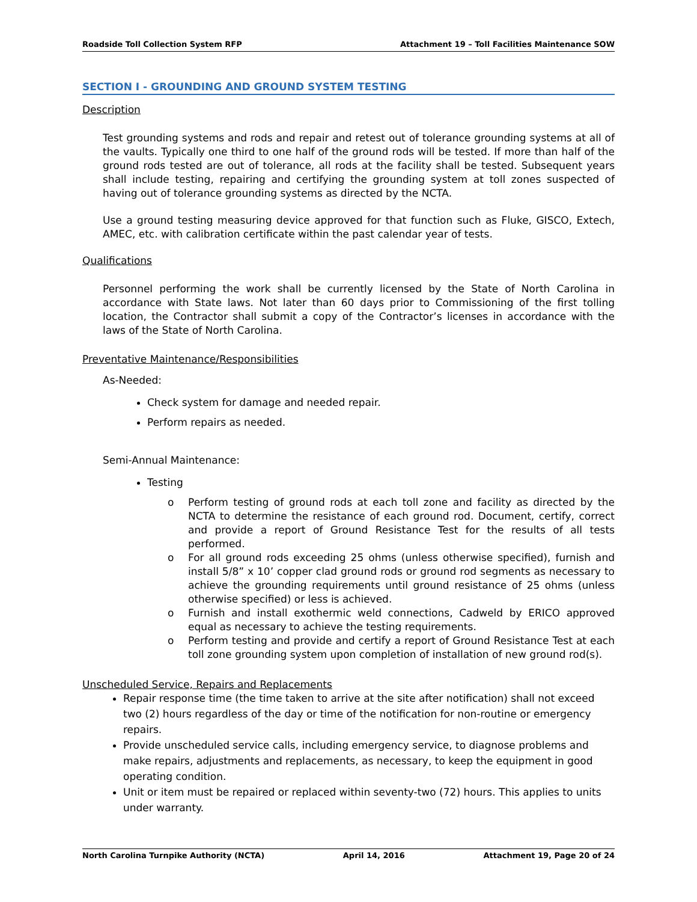Roadside Toll Collection System RFP Attachment 19 – Toll Facilities Maintenance SOW
SECTION I - GROUNDING AND GROUND SYSTEM TESTING
Description
Test grounding systems and rods and repair and retest out of tolerance grounding systems at all of the vaults. Typically one third to one half of the ground rods will be tested. If more than half of the ground rods tested are out of tolerance, all rods at the facility shall be tested. Subsequent years shall include testing, repairing and certifying the grounding system at toll zones suspected of having out of tolerance grounding systems as directed by the NCTA.
Use a ground testing measuring device approved for that function such as Fluke, GISCO, Extech, AMEC, etc. with calibration certificate within the past calendar year of tests.
Qualifications
Personnel performing the work shall be currently licensed by the State of North Carolina in accordance with State laws. Not later than 60 days prior to Commissioning of the first tolling location, the Contractor shall submit a copy of the Contractor’s licenses in accordance with the laws of the State of North Carolina.
Preventative Maintenance/Responsibilities
As-Needed:
Check system for damage and needed repair.
Perform repairs as needed.
Semi-Annual Maintenance:
Testing
o Perform testing of ground rods at each toll zone and facility as directed by the NCTA to determine the resistance of each ground rod. Document, certify, correct and provide a report of Ground Resistance Test for the results of all tests performed.
o For all ground rods exceeding 25 ohms (unless otherwise specified), furnish and install 5/8” x 10’ copper clad ground rods or ground rod segments as necessary to achieve the grounding requirements until ground resistance of 25 ohms (unless otherwise specified) or less is achieved.
o Furnish and install exothermic weld connections, Cadweld by ERICO approved equal as necessary to achieve the testing requirements.
o Perform testing and provide and certify a report of Ground Resistance Test at each toll zone grounding system upon completion of installation of new ground rod(s).
Unscheduled Service, Repairs and Replacements
Repair response time (the time taken to arrive at the site after notification) shall not exceed two (2) hours regardless of the day or time of the notification for non-routine or emergency repairs.
Provide unscheduled service calls, including emergency service, to diagnose problems and make repairs, adjustments and replacements, as necessary, to keep the equipment in good operating condition.
Unit or item must be repaired or replaced within seventy-two (72) hours. This applies to units under warranty.
North Carolina Turnpike Authority (NCTA) April 14, 2016 Attachment 19, Page 20 of 24